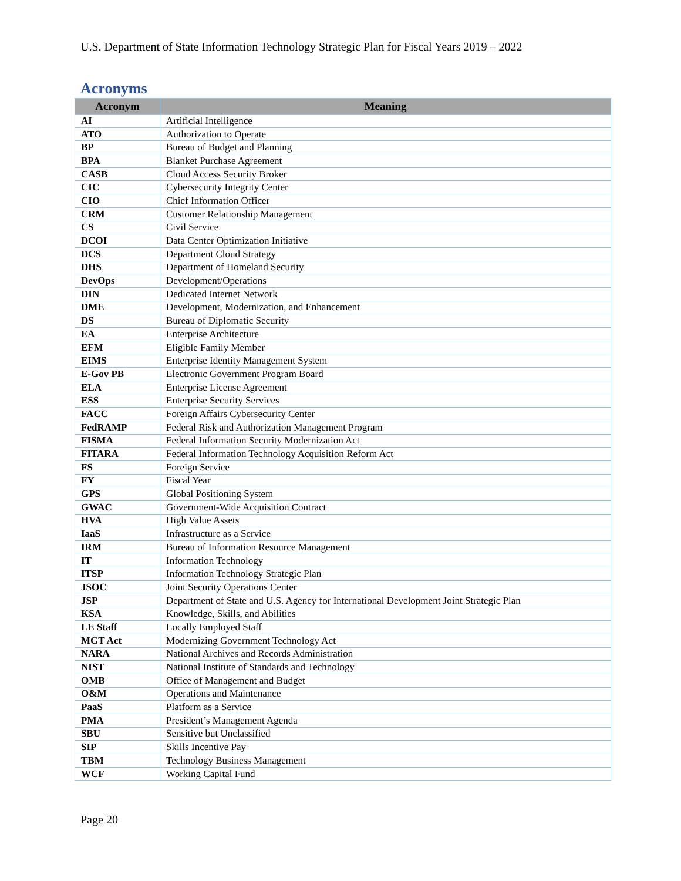U.S. Department of State Information Technology Strategic Plan for Fiscal Years 2019 – 2022
Acronyms
| Acronym | Meaning |
| --- | --- |
| AI | Artificial Intelligence |
| ATO | Authorization to Operate |
| BP | Bureau of Budget and Planning |
| BPA | Blanket Purchase Agreement |
| CASB | Cloud Access Security Broker |
| CIC | Cybersecurity Integrity Center |
| CIO | Chief Information Officer |
| CRM | Customer Relationship Management |
| CS | Civil Service |
| DCOI | Data Center Optimization Initiative |
| DCS | Department Cloud Strategy |
| DHS | Department of Homeland Security |
| DevOps | Development/Operations |
| DIN | Dedicated Internet Network |
| DME | Development, Modernization, and Enhancement |
| DS | Bureau of Diplomatic Security |
| EA | Enterprise Architecture |
| EFM | Eligible Family Member |
| EIMS | Enterprise Identity Management System |
| E-Gov PB | Electronic Government Program Board |
| ELA | Enterprise License Agreement |
| ESS | Enterprise Security Services |
| FACC | Foreign Affairs Cybersecurity Center |
| FedRAMP | Federal Risk and Authorization Management Program |
| FISMA | Federal Information Security Modernization Act |
| FITARA | Federal Information Technology Acquisition Reform Act |
| FS | Foreign Service |
| FY | Fiscal Year |
| GPS | Global Positioning System |
| GWAC | Government-Wide Acquisition Contract |
| HVA | High Value Assets |
| IaaS | Infrastructure as a Service |
| IRM | Bureau of Information Resource Management |
| IT | Information Technology |
| ITSP | Information Technology Strategic Plan |
| JSOC | Joint Security Operations Center |
| JSP | Department of State and U.S. Agency for International Development Joint Strategic Plan |
| KSA | Knowledge, Skills, and Abilities |
| LE Staff | Locally Employed Staff |
| MGT Act | Modernizing Government Technology Act |
| NARA | National Archives and Records Administration |
| NIST | National Institute of Standards and Technology |
| OMB | Office of Management and Budget |
| O&M | Operations and Maintenance |
| PaaS | Platform as a Service |
| PMA | President’s Management Agenda |
| SBU | Sensitive but Unclassified |
| SIP | Skills Incentive Pay |
| TBM | Technology Business Management |
| WCF | Working Capital Fund |
Page 20